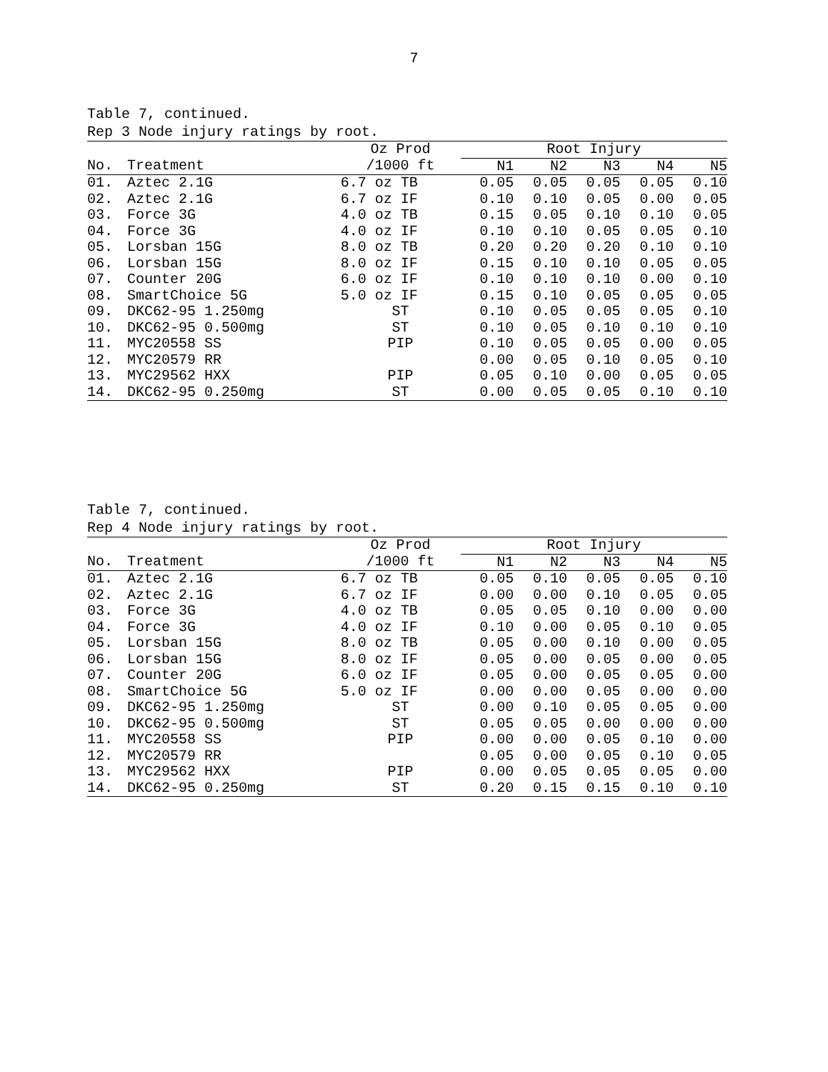7
Table 7, continued.
Rep 3 Node injury ratings by root.
| | | Oz Prod | | Root Injury | | | | |
| --- | --- | --- | --- | --- | --- | --- | --- | --- |
| No. | Treatment | /1000 ft | | N1 | N2 | N3 | N4 | N5 |
| 01. | Aztec 2.1G | 6.7 oz TB | | 0.05 | 0.05 | 0.05 | 0.05 | 0.10 |
| 02. | Aztec 2.1G | 6.7 oz IF | | 0.10 | 0.10 | 0.05 | 0.00 | 0.05 |
| 03. | Force 3G | 4.0 oz TB | | 0.15 | 0.05 | 0.10 | 0.10 | 0.05 |
| 04. | Force 3G | 4.0 oz IF | | 0.10 | 0.10 | 0.05 | 0.05 | 0.10 |
| 05. | Lorsban 15G | 8.0 oz TB | | 0.20 | 0.20 | 0.20 | 0.10 | 0.10 |
| 06. | Lorsban 15G | 8.0 oz IF | | 0.15 | 0.10 | 0.10 | 0.05 | 0.05 |
| 07. | Counter 20G | 6.0 oz IF | | 0.10 | 0.10 | 0.10 | 0.00 | 0.10 |
| 08. | SmartChoice 5G | 5.0 oz IF | | 0.15 | 0.10 | 0.05 | 0.05 | 0.05 |
| 09. | DKC62-95 1.250mg | ST | | 0.10 | 0.05 | 0.05 | 0.05 | 0.10 |
| 10. | DKC62-95 0.500mg | ST | | 0.10 | 0.05 | 0.10 | 0.10 | 0.10 |
| 11. | MYC20558 SS | PIP | | 0.10 | 0.05 | 0.05 | 0.00 | 0.05 |
| 12. | MYC20579 RR | | | 0.00 | 0.05 | 0.10 | 0.05 | 0.10 |
| 13. | MYC29562 HXX | PIP | | 0.05 | 0.10 | 0.00 | 0.05 | 0.05 |
| 14. | DKC62-95 0.250mg | ST | | 0.00 | 0.05 | 0.05 | 0.10 | 0.10 |
Table 7, continued.
Rep 4 Node injury ratings by root.
| | | Oz Prod | | Root Injury | | | | |
| --- | --- | --- | --- | --- | --- | --- | --- | --- |
| No. | Treatment | /1000 ft | | N1 | N2 | N3 | N4 | N5 |
| 01. | Aztec 2.1G | 6.7 oz TB | | 0.05 | 0.10 | 0.05 | 0.05 | 0.10 |
| 02. | Aztec 2.1G | 6.7 oz IF | | 0.00 | 0.00 | 0.10 | 0.05 | 0.05 |
| 03. | Force 3G | 4.0 oz TB | | 0.05 | 0.05 | 0.10 | 0.00 | 0.00 |
| 04. | Force 3G | 4.0 oz IF | | 0.10 | 0.00 | 0.05 | 0.10 | 0.05 |
| 05. | Lorsban 15G | 8.0 oz TB | | 0.05 | 0.00 | 0.10 | 0.00 | 0.05 |
| 06. | Lorsban 15G | 8.0 oz IF | | 0.05 | 0.00 | 0.05 | 0.00 | 0.05 |
| 07. | Counter 20G | 6.0 oz IF | | 0.05 | 0.00 | 0.05 | 0.05 | 0.00 |
| 08. | SmartChoice 5G | 5.0 oz IF | | 0.00 | 0.00 | 0.05 | 0.00 | 0.00 |
| 09. | DKC62-95 1.250mg | ST | | 0.00 | 0.10 | 0.05 | 0.05 | 0.00 |
| 10. | DKC62-95 0.500mg | ST | | 0.05 | 0.05 | 0.00 | 0.00 | 0.00 |
| 11. | MYC20558 SS | PIP | | 0.00 | 0.00 | 0.05 | 0.10 | 0.00 |
| 12. | MYC20579 RR | | | 0.05 | 0.00 | 0.05 | 0.10 | 0.05 |
| 13. | MYC29562 HXX | PIP | | 0.00 | 0.05 | 0.05 | 0.05 | 0.00 |
| 14. | DKC62-95 0.250mg | ST | | 0.20 | 0.15 | 0.15 | 0.10 | 0.10 |